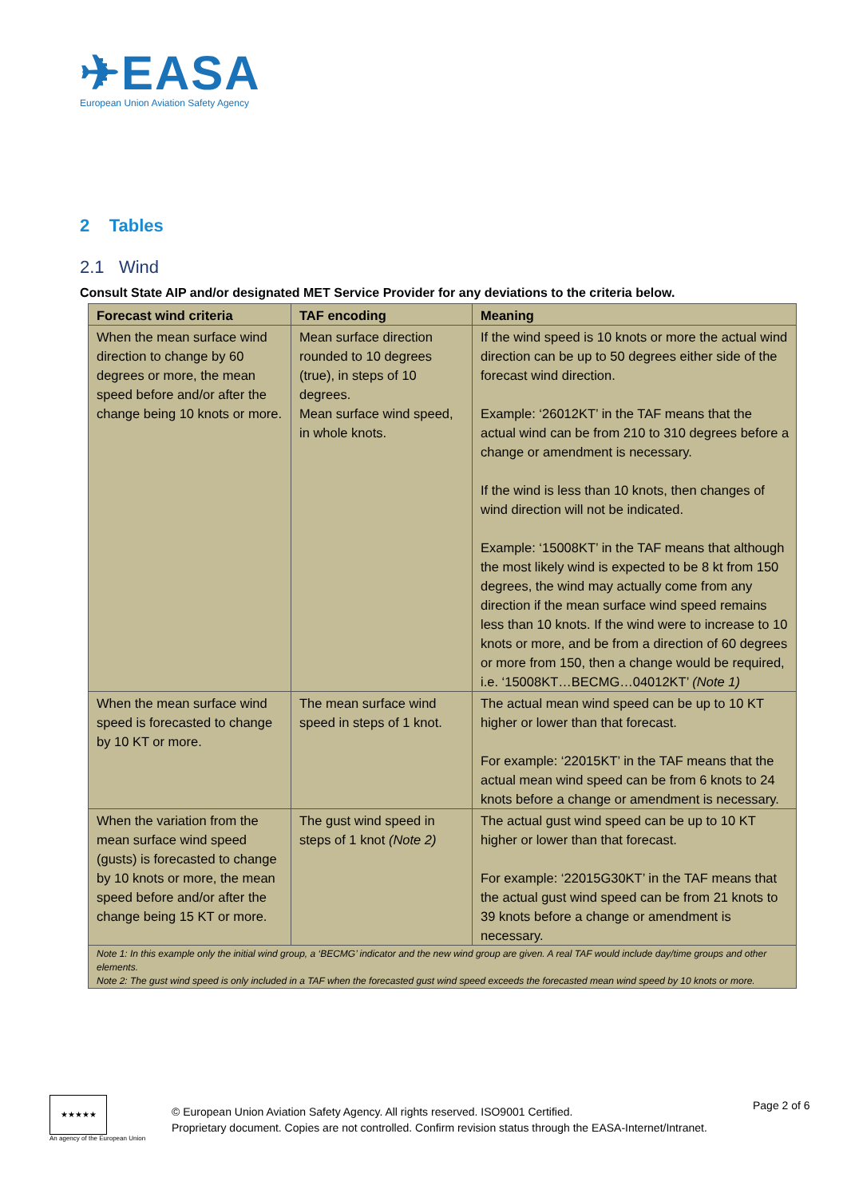✈EASA
European Union Aviation Safety Agency
2 Tables
2.1 Wind
Consult State AIP and/or designated MET Service Provider for any deviations to the criteria below.
| Forecast wind criteria | TAF encoding | Meaning |
| --- | --- | --- |
| When the mean surface wind direction to change by 60 degrees or more, the mean speed before and/or after the change being 10 knots or more. | Mean surface direction rounded to 10 degrees (true), in steps of 10 degrees. Mean surface wind speed, in whole knots. | If the wind speed is 10 knots or more the actual wind direction can be up to 50 degrees either side of the forecast wind direction. Example: ‘26012KT’ in the TAF means that the actual wind can be from 210 to 310 degrees before a change or amendment is necessary. If the wind is less than 10 knots, then changes of wind direction will not be indicated. Example: ‘15008KT’ in the TAF means that although the most likely wind is expected to be 8 kt from 150 degrees, the wind may actually come from any direction if the mean surface wind speed remains less than 10 knots. If the wind were to increase to 10 knots or more, and be from a direction of 60 degrees or more from 150, then a change would be required, i.e. ‘15008KT…BECMG…04012KT’ (Note 1) |
| When the mean surface wind speed is forecasted to change by 10 KT or more. | The mean surface wind speed in steps of 1 knot. | The actual mean wind speed can be up to 10 KT higher or lower than that forecast. For example: ‘22015KT’ in the TAF means that the actual mean wind speed can be from 6 knots to 24 knots before a change or amendment is necessary. |
| When the variation from the mean surface wind speed (gusts) is forecasted to change by 10 knots or more, the mean speed before and/or after the change being 15 KT or more. | The gust wind speed in steps of 1 knot (Note 2) | The actual gust wind speed can be up to 10 KT higher or lower than that forecast. For example: ‘22015G30KT’ in the TAF means that the actual gust wind speed can be from 21 knots to 39 knots before a change or amendment is necessary. |
| Note 1: In this example only the initial wind group, a ‘BECMG’ indicator and the new wind group are given. A real TAF would include day/time groups and other elements. Note 2: The gust wind speed is only included in a TAF when the forecasted gust wind speed exceeds the forecasted mean wind speed by 10 knots or more. | | |
★★★★★
An agency of the European Union
© European Union Aviation Safety Agency. All rights reserved. ISO9001 Certified.
Proprietary document. Copies are not controlled. Confirm revision status through the EASA-Internet/Intranet.
Page 2 of 6